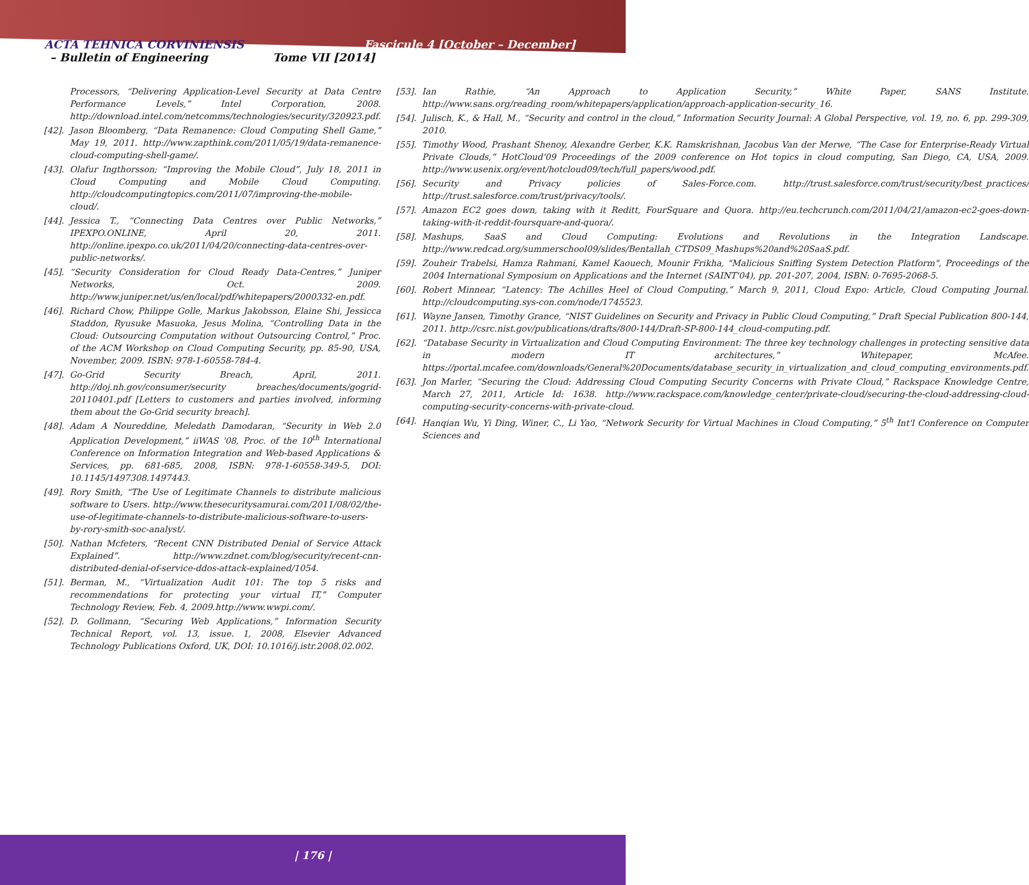ACTA TEHNICA CORVINIENSIS Fascicule 4 [October – December]
– Bulletin of Engineering Tome VII [2014]
Processors, “Delivering Application-Level Security at Data Centre Performance Levels,” Intel Corporation, 2008. http://download.intel.com/netcomms/technologies/security/320923.pdf.
[42]. Jason Bloomberg, “Data Remanence: Cloud Computing Shell Game,” May 19, 2011. http://www.zapthink.com/2011/05/19/data-remanence-cloud-computing-shell-game/.
[43]. Olafur Ingthorsson; “Improving the Mobile Cloud”, July 18, 2011 in Cloud Computing and Mobile Cloud Computing. http://cloudcomputingtopics.com/2011/07/improving-the-mobile-cloud/.
[44]. Jessica T., “Connecting Data Centres over Public Networks,” IPEXPO.ONLINE, April 20, 2011. http://online.ipexpo.co.uk/2011/04/20/connecting-data-centres-over-public-networks/.
[45]. “Security Consideration for Cloud Ready Data-Centres,” Juniper Networks, Oct. 2009. http://www.juniper.net/us/en/local/pdf/whitepapers/2000332-en.pdf.
[46]. Richard Chow, Philippe Golle, Markus Jakobsson, Elaine Shi, Jessicca Staddon, Ryusuke Masuoka, Jesus Molina, “Controlling Data in the Cloud: Outsourcing Computation without Outsourcing Control,” Proc. of the ACM Workshop on Cloud Computing Security, pp. 85-90, USA, November, 2009. ISBN: 978-1-60558-784-4.
[47]. Go-Grid Security Breach, April, 2011. http://doj.nh.gov/consumer/security breaches/documents/gogrid-20110401.pdf [Letters to customers and parties involved, informing them about the Go-Grid security breach].
[48]. Adam A Noureddine, Meledath Damodaran, “Security in Web 2.0 Application Development,” iiWAS '08, Proc. of the 10<sup>th</sup> International Conference on Information Integration and Web-based Applications & Services, pp. 681-685, 2008, ISBN: 978-1-60558-349-5, DOI: 10.1145/1497308.1497443.
[49]. Rory Smith, “The Use of Legitimate Channels to distribute malicious software to Users. http://www.thesecuritysamurai.com/2011/08/02/the-use-of-legitimate-channels-to-distribute-malicious-software-to-users-by-rory-smith-soc-analyst/.
[50]. Nathan Mcfeters, “Recent CNN Distributed Denial of Service Attack Explained”. http://www.zdnet.com/blog/security/recent-cnn-distributed-denial-of-service-ddos-attack-explained/1054.
[51]. Berman, M., “Virtualization Audit 101: The top 5 risks and recommendations for protecting your virtual IT,” Computer Technology Review, Feb. 4, 2009.http://www.wwpi.com/.
[52]. D. Gollmann, “Securing Web Applications,” Information Security Technical Report, vol. 13, issue. 1, 2008, Elsevier Advanced Technology Publications Oxford, UK, DOI: 10.1016/j.istr.2008.02.002.
[53]. Ian Rathie, “An Approach to Application Security,” White Paper, SANS Institute. http://www.sans.org/reading_room/whitepapers/application/approach-application-security_16.
[54]. Julisch, K., & Hall, M., “Security and control in the cloud,” Information Security Journal: A Global Perspective, vol. 19, no. 6, pp. 299-309, 2010.
[55]. Timothy Wood, Prashant Shenoy, Alexandre Gerber, K.K. Ramskrishnan, Jacobus Van der Merwe, “The Case for Enterprise-Ready Virtual Private Clouds,” HotCloud'09 Proceedings of the 2009 conference on Hot topics in cloud computing, San Diego, CA, USA, 2009. http://www.usenix.org/event/hotcloud09/tech/full_papers/wood.pdf.
[56]. Security and Privacy policies of Sales-Force.com. http://trust.salesforce.com/trust/security/best_practices/ http://trust.salesforce.com/trust/privacy/tools/.
[57]. Amazon EC2 goes down, taking with it Reditt, FourSquare and Quora. http://eu.techcrunch.com/2011/04/21/amazon-ec2-goes-down-taking-with-it-reddit-foursquare-and-quora/.
[58]. Mashups, SaaS and Cloud Computing: Evolutions and Revolutions in the Integration Landscape. http://www.redcad.org/summerschool09/slides/Bentallah_CTDS09_Mashups%20and%20SaaS.pdf.
[59]. Zouheir Trabelsi, Hamza Rahmani, Kamel Kaouech, Mounir Frikha, "Malicious Sniffing System Detection Platform", Proceedings of the 2004 International Symposium on Applications and the Internet (SAINT'04), pp. 201-207, 2004, ISBN: 0-7695-2068-5.
[60]. Robert Minnear, “Latency: The Achilles Heel of Cloud Computing,” March 9, 2011, Cloud Expo: Article, Cloud Computing Journal. http://cloudcomputing.sys-con.com/node/1745523.
[61]. Wayne Jansen, Timothy Grance, “NIST Guidelines on Security and Privacy in Public Cloud Computing,” Draft Special Publication 800-144, 2011. http://csrc.nist.gov/publications/drafts/800-144/Draft-SP-800-144_cloud-computing.pdf.
[62]. “Database Security in Virtualization and Cloud Computing Environment: The three key technology challenges in protecting sensitive data in modern IT architectures,” Whitepaper, McAfee. https://portal.mcafee.com/downloads/General%20Documents/database_security_in_virtualization_and_cloud_computing_environments.pdf.
[63]. Jon Marler, “Securing the Cloud: Addressing Cloud Computing Security Concerns with Private Cloud,” Rackspace Knowledge Centre, March 27, 2011, Article Id: 1638. http://www.rackspace.com/knowledge_center/private-cloud/securing-the-cloud-addressing-cloud-computing-security-concerns-with-private-cloud.
[64]. Hanqian Wu, Yi Ding, Winer, C., Li Yao, “Network Security for Virtual Machines in Cloud Computing,” 5<sup>th</sup> Int'l Conference on Computer Sciences and
| 176 |